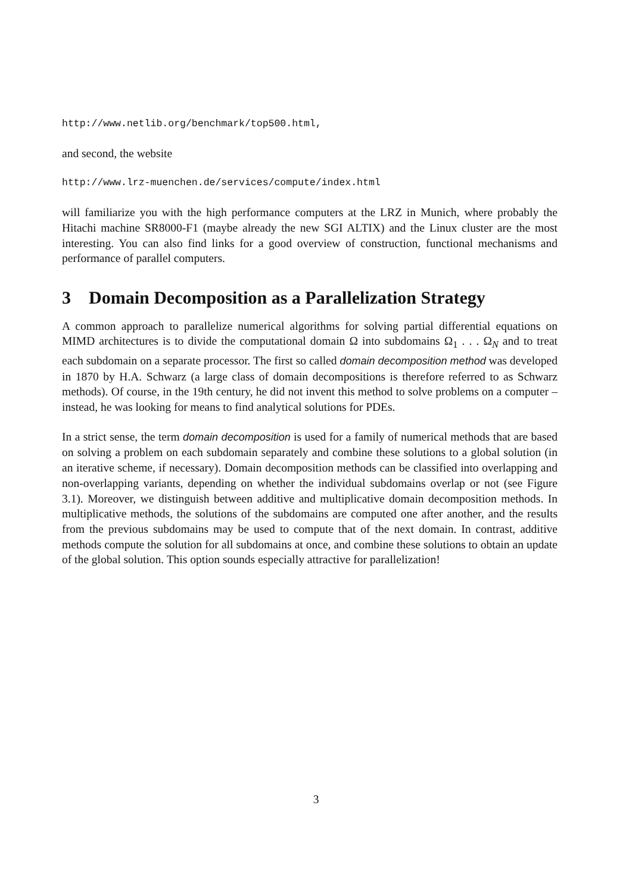http://www.netlib.org/benchmark/top500.html,
and second, the website
http://www.lrz-muenchen.de/services/compute/index.html
will familiarize you with the high performance computers at the LRZ in Munich, where probably the Hitachi machine SR8000-F1 (maybe already the new SGI ALTIX) and the Linux cluster are the most interesting. You can also find links for a good overview of construction, functional mechanisms and performance of parallel computers.
3 Domain Decomposition as a Parallelization Strategy
A common approach to parallelize numerical algorithms for solving partial differential equations on MIMD architectures is to divide the computational domain Ω into subdomains Ω<sub>1</sub> . . . Ω<sub>N</sub> and to treat each subdomain on a separate processor. The first so called domain decomposition method was developed in 1870 by H.A. Schwarz (a large class of domain decompositions is therefore referred to as Schwarz methods). Of course, in the 19th century, he did not invent this method to solve problems on a computer – instead, he was looking for means to find analytical solutions for PDEs.
In a strict sense, the term domain decomposition is used for a family of numerical methods that are based on solving a problem on each subdomain separately and combine these solutions to a global solution (in an iterative scheme, if necessary). Domain decomposition methods can be classified into overlapping and non-overlapping variants, depending on whether the individual subdomains overlap or not (see Figure 3.1). Moreover, we distinguish between additive and multiplicative domain decomposition methods. In multiplicative methods, the solutions of the subdomains are computed one after another, and the results from the previous subdomains may be used to compute that of the next domain. In contrast, additive methods compute the solution for all subdomains at once, and combine these solutions to obtain an update of the global solution. This option sounds especially attractive for parallelization!
3